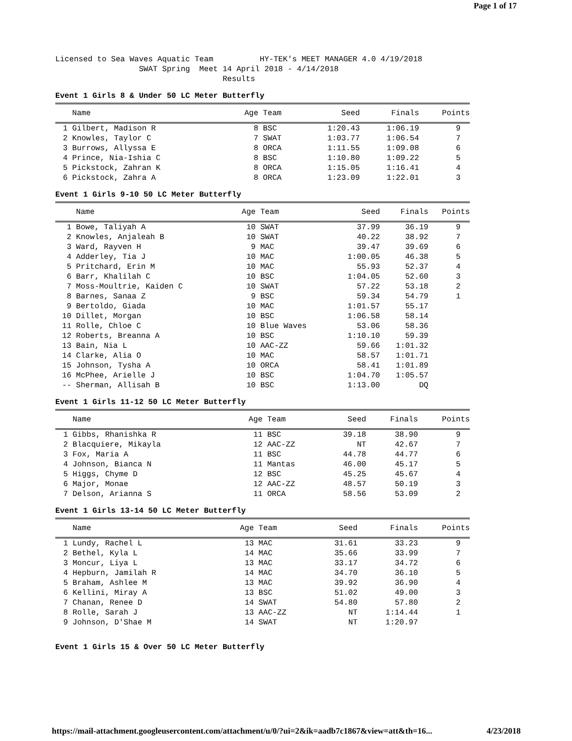Page 1 of 17
Licensed to Sea Waves Aquatic Team          HY-TEK's MEET MANAGER 4.0 4/19/2018
                  SWAT Spring  Meet 14 April 2018 - 4/14/2018
                                    Results
Event 1 Girls 8 & Under 50 LC Meter Butterfly
| | Name | Age | Team | Seed | Finals | Points |
| --- | --- | --- | --- | --- | --- | --- |
| 1 | Gilbert, Madison R | 8 | BSC | 1:20.43 | 1:06.19 | 9 |
| 2 | Knowles, Taylor C | 7 | SWAT | 1:03.77 | 1:06.54 | 7 |
| 3 | Burrows, Allyssa E | 8 | ORCA | 1:11.55 | 1:09.08 | 6 |
| 4 | Prince, Nia-Ishia C | 8 | BSC | 1:10.80 | 1:09.22 | 5 |
| 5 | Pickstock, Zahran K | 8 | ORCA | 1:15.05 | 1:16.41 | 4 |
| 6 | Pickstock, Zahra A | 8 | ORCA | 1:23.09 | 1:22.01 | 3 |
Event 1 Girls 9-10 50 LC Meter Butterfly
| | Name | Age | Team | Seed | Finals | Points |
| --- | --- | --- | --- | --- | --- | --- |
| 1 | Bowe, Taliyah A | 10 | SWAT | 37.99 | 36.19 | 9 |
| 2 | Knowles, Anjaleah B | 10 | SWAT | 40.22 | 38.92 | 7 |
| 3 | Ward, Rayven H | 9 | MAC | 39.47 | 39.69 | 6 |
| 4 | Adderley, Tia J | 10 | MAC | 1:00.05 | 46.38 | 5 |
| 5 | Pritchard, Erin M | 10 | MAC | 55.93 | 52.37 | 4 |
| 6 | Barr, Khalilah C | 10 | BSC | 1:04.05 | 52.60 | 3 |
| 7 | Moss-Moultrie, Kaiden C | 10 | SWAT | 57.22 | 53.18 | 2 |
| 8 | Barnes, Sanaa Z | 9 | BSC | 59.34 | 54.79 | 1 |
| 9 | Bertoldo, Giada | 10 | MAC | 1:01.57 | 55.17 | |
| 10 | Dillet, Morgan | 10 | BSC | 1:06.58 | 58.14 | |
| 11 | Rolle, Chloe C | 10 | Blue Waves | 53.06 | 58.36 | |
| 12 | Roberts, Breanna A | 10 | BSC | 1:10.10 | 59.39 | |
| 13 | Bain, Nia L | 10 | AAC-ZZ | 59.66 | 1:01.32 | |
| 14 | Clarke, Alia O | 10 | MAC | 58.57 | 1:01.71 | |
| 15 | Johnson, Tysha A | 10 | ORCA | 58.41 | 1:01.89 | |
| 16 | McPhee, Arielle J | 10 | BSC | 1:04.70 | 1:05.57 | |
| -- | Sherman, Allisah B | 10 | BSC | 1:13.00 | DQ | |
Event 1 Girls 11-12 50 LC Meter Butterfly
| | Name | Age | Team | Seed | Finals | Points |
| --- | --- | --- | --- | --- | --- | --- |
| 1 | Gibbs, Rhanishka R | 11 | BSC | 39.18 | 38.90 | 9 |
| 2 | Blacquiere, Mikayla | 12 | AAC-ZZ | NT | 42.67 | 7 |
| 3 | Fox, Maria A | 11 | BSC | 44.78 | 44.77 | 6 |
| 4 | Johnson, Bianca N | 11 | Mantas | 46.00 | 45.17 | 5 |
| 5 | Higgs, Chyme D | 12 | BSC | 45.25 | 45.67 | 4 |
| 6 | Major, Monae | 12 | AAC-ZZ | 48.57 | 50.19 | 3 |
| 7 | Delson, Arianna S | 11 | ORCA | 58.56 | 53.09 | 2 |
Event 1 Girls 13-14 50 LC Meter Butterfly
| | Name | Age | Team | Seed | Finals | Points |
| --- | --- | --- | --- | --- | --- | --- |
| 1 | Lundy, Rachel L | 13 | MAC | 31.61 | 33.23 | 9 |
| 2 | Bethel, Kyla L | 14 | MAC | 35.66 | 33.99 | 7 |
| 3 | Moncur, Liya L | 13 | MAC | 33.17 | 34.72 | 6 |
| 4 | Hepburn, Jamilah R | 14 | MAC | 34.70 | 36.10 | 5 |
| 5 | Braham, Ashlee M | 13 | MAC | 39.92 | 36.90 | 4 |
| 6 | Kellini, Miray A | 13 | BSC | 51.02 | 49.00 | 3 |
| 7 | Chanan, Renee D | 14 | SWAT | 54.80 | 57.80 | 2 |
| 8 | Rolle, Sarah J | 13 | AAC-ZZ | NT | 1:14.44 | 1 |
| 9 | Johnson, D'Shae M | 14 | SWAT | NT | 1:20.97 | |
Event 1 Girls 15 & Over 50 LC Meter Butterfly
https://mail-attachment.googleusercontent.com/attachment/u/0/?ui=2&ik=aadb7c1867&view=att&th=16... 4/23/2018